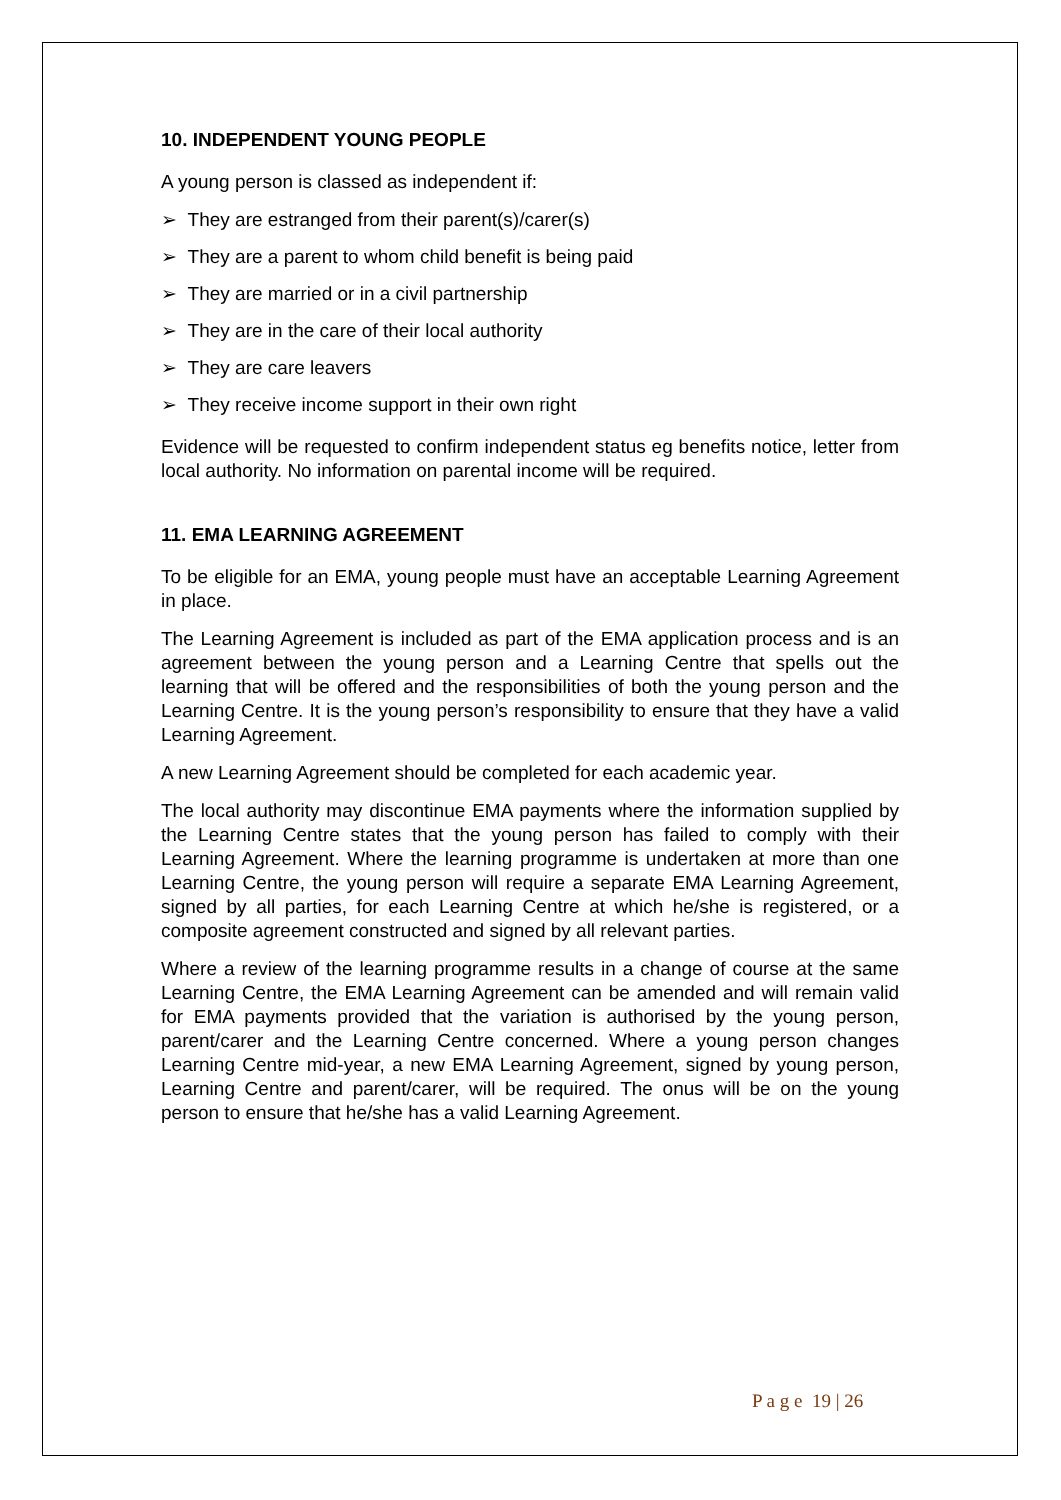10. INDEPENDENT YOUNG PEOPLE
A young person is classed as independent if:
➢ They are estranged from their parent(s)/carer(s)
➢ They are a parent to whom child benefit is being paid
➢ They are married or in a civil partnership
➢ They are in the care of their local authority
➢ They are care leavers
➢ They receive income support in their own right
Evidence will be requested to confirm independent status eg benefits notice, letter from local authority. No information on parental income will be required.
11. EMA LEARNING AGREEMENT
To be eligible for an EMA, young people must have an acceptable Learning Agreement in place.
The Learning Agreement is included as part of the EMA application process and is an agreement between the young person and a Learning Centre that spells out the learning that will be offered and the responsibilities of both the young person and the Learning Centre. It is the young person’s responsibility to ensure that they have a valid Learning Agreement.
A new Learning Agreement should be completed for each academic year.
The local authority may discontinue EMA payments where the information supplied by the Learning Centre states that the young person has failed to comply with their Learning Agreement. Where the learning programme is undertaken at more than one Learning Centre, the young person will require a separate EMA Learning Agreement, signed by all parties, for each Learning Centre at which he/she is registered, or a composite agreement constructed and signed by all relevant parties.
Where a review of the learning programme results in a change of course at the same Learning Centre, the EMA Learning Agreement can be amended and will remain valid for EMA payments provided that the variation is authorised by the young person, parent/carer and the Learning Centre concerned. Where a young person changes Learning Centre mid-year, a new EMA Learning Agreement, signed by young person, Learning Centre and parent/carer, will be required. The onus will be on the young person to ensure that he/she has a valid Learning Agreement.
P a g e 19 | 26